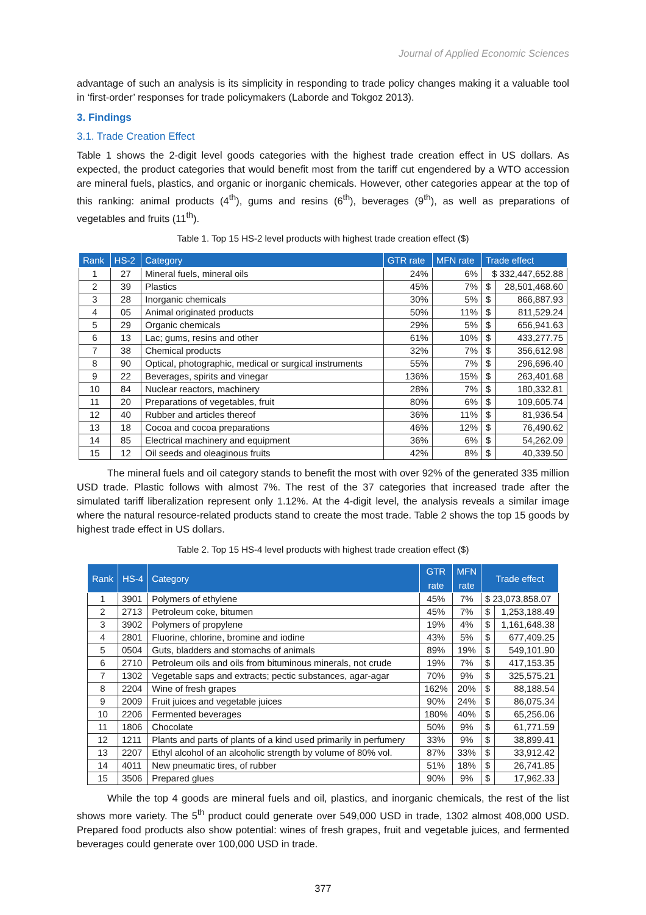Journal of Applied Economic Sciences
advantage of such an analysis is its simplicity in responding to trade policy changes making it a valuable tool in ‘first-order’ responses for trade policymakers (Laborde and Tokgoz 2013).
3. Findings
3.1. Trade Creation Effect
Table 1 shows the 2-digit level goods categories with the highest trade creation effect in US dollars. As expected, the product categories that would benefit most from the tariff cut engendered by a WTO accession are mineral fuels, plastics, and organic or inorganic chemicals. However, other categories appear at the top of this ranking: animal products (4<sup>th</sup>), gums and resins (6<sup>th</sup>), beverages (9<sup>th</sup>), as well as preparations of vegetables and fruits (11<sup>th</sup>).
Table 1. Top 15 HS-2 level products with highest trade creation effect ($)
| Rank | HS-2 | Category | GTR rate | MFN rate | Trade effect | |
| --- | --- | --- | --- | --- | --- | --- |
| 1 | 27 | Mineral fuels, mineral oils | 24% | 6% | $ 332,447,652.88 | |
| 2 | 39 | Plastics | 45% | 7% | $ | 28,501,468.60 |
| 3 | 28 | Inorganic chemicals | 30% | 5% | $ | 866,887.93 |
| 4 | 05 | Animal originated products | 50% | 11% | $ | 811,529.24 |
| 5 | 29 | Organic chemicals | 29% | 5% | $ | 656,941.63 |
| 6 | 13 | Lac; gums, resins and other | 61% | 10% | $ | 433,277.75 |
| 7 | 38 | Chemical products | 32% | 7% | $ | 356,612.98 |
| 8 | 90 | Optical, photographic, medical or surgical instruments | 55% | 7% | $ | 296,696.40 |
| 9 | 22 | Beverages, spirits and vinegar | 136% | 15% | $ | 263,401.68 |
| 10 | 84 | Nuclear reactors, machinery | 28% | 7% | $ | 180,332.81 |
| 11 | 20 | Preparations of vegetables, fruit | 80% | 6% | $ | 109,605.74 |
| 12 | 40 | Rubber and articles thereof | 36% | 11% | $ | 81,936.54 |
| 13 | 18 | Cocoa and cocoa preparations | 46% | 12% | $ | 76,490.62 |
| 14 | 85 | Electrical machinery and equipment | 36% | 6% | $ | 54,262.09 |
| 15 | 12 | Oil seeds and oleaginous fruits | 42% | 8% | $ | 40,339.50 |
The mineral fuels and oil category stands to benefit the most with over 92% of the generated 335 million USD trade. Plastic follows with almost 7%. The rest of the 37 categories that increased trade after the simulated tariff liberalization represent only 1.12%. At the 4-digit level, the analysis reveals a similar image where the natural resource-related products stand to create the most trade. Table 2 shows the top 15 goods by highest trade effect in US dollars.
Table 2. Top 15 HS-4 level products with highest trade creation effect ($)
| Rank | HS-4 | Category | GTR rate | MFN rate | Trade effect | |
| --- | --- | --- | --- | --- | --- | --- |
| 1 | 3901 | Polymers of ethylene | 45% | 7% | $ 23,073,858.07 | |
| 2 | 2713 | Petroleum coke, bitumen | 45% | 7% | $ | 1,253,188.49 |
| 3 | 3902 | Polymers of propylene | 19% | 4% | $ | 1,161,648.38 |
| 4 | 2801 | Fluorine, chlorine, bromine and iodine | 43% | 5% | $ | 677,409.25 |
| 5 | 0504 | Guts, bladders and stomachs of animals | 89% | 19% | $ | 549,101.90 |
| 6 | 2710 | Petroleum oils and oils from bituminous minerals, not crude | 19% | 7% | $ | 417,153.35 |
| 7 | 1302 | Vegetable saps and extracts; pectic substances, agar-agar | 70% | 9% | $ | 325,575.21 |
| 8 | 2204 | Wine of fresh grapes | 162% | 20% | $ | 88,188.54 |
| 9 | 2009 | Fruit juices and vegetable juices | 90% | 24% | $ | 86,075.34 |
| 10 | 2206 | Fermented beverages | 180% | 40% | $ | 65,256.06 |
| 11 | 1806 | Chocolate | 50% | 9% | $ | 61,771.59 |
| 12 | 1211 | Plants and parts of plants of a kind used primarily in perfumery | 33% | 9% | $ | 38,899.41 |
| 13 | 2207 | Ethyl alcohol of an alcoholic strength by volume of 80% vol. | 87% | 33% | $ | 33,912.42 |
| 14 | 4011 | New pneumatic tires, of rubber | 51% | 18% | $ | 26,741.85 |
| 15 | 3506 | Prepared glues | 90% | 9% | $ | 17,962.33 |
While the top 4 goods are mineral fuels and oil, plastics, and inorganic chemicals, the rest of the list shows more variety. The 5<sup>th</sup> product could generate over 549,000 USD in trade, 1302 almost 408,000 USD. Prepared food products also show potential: wines of fresh grapes, fruit and vegetable juices, and fermented beverages could generate over 100,000 USD in trade.
377